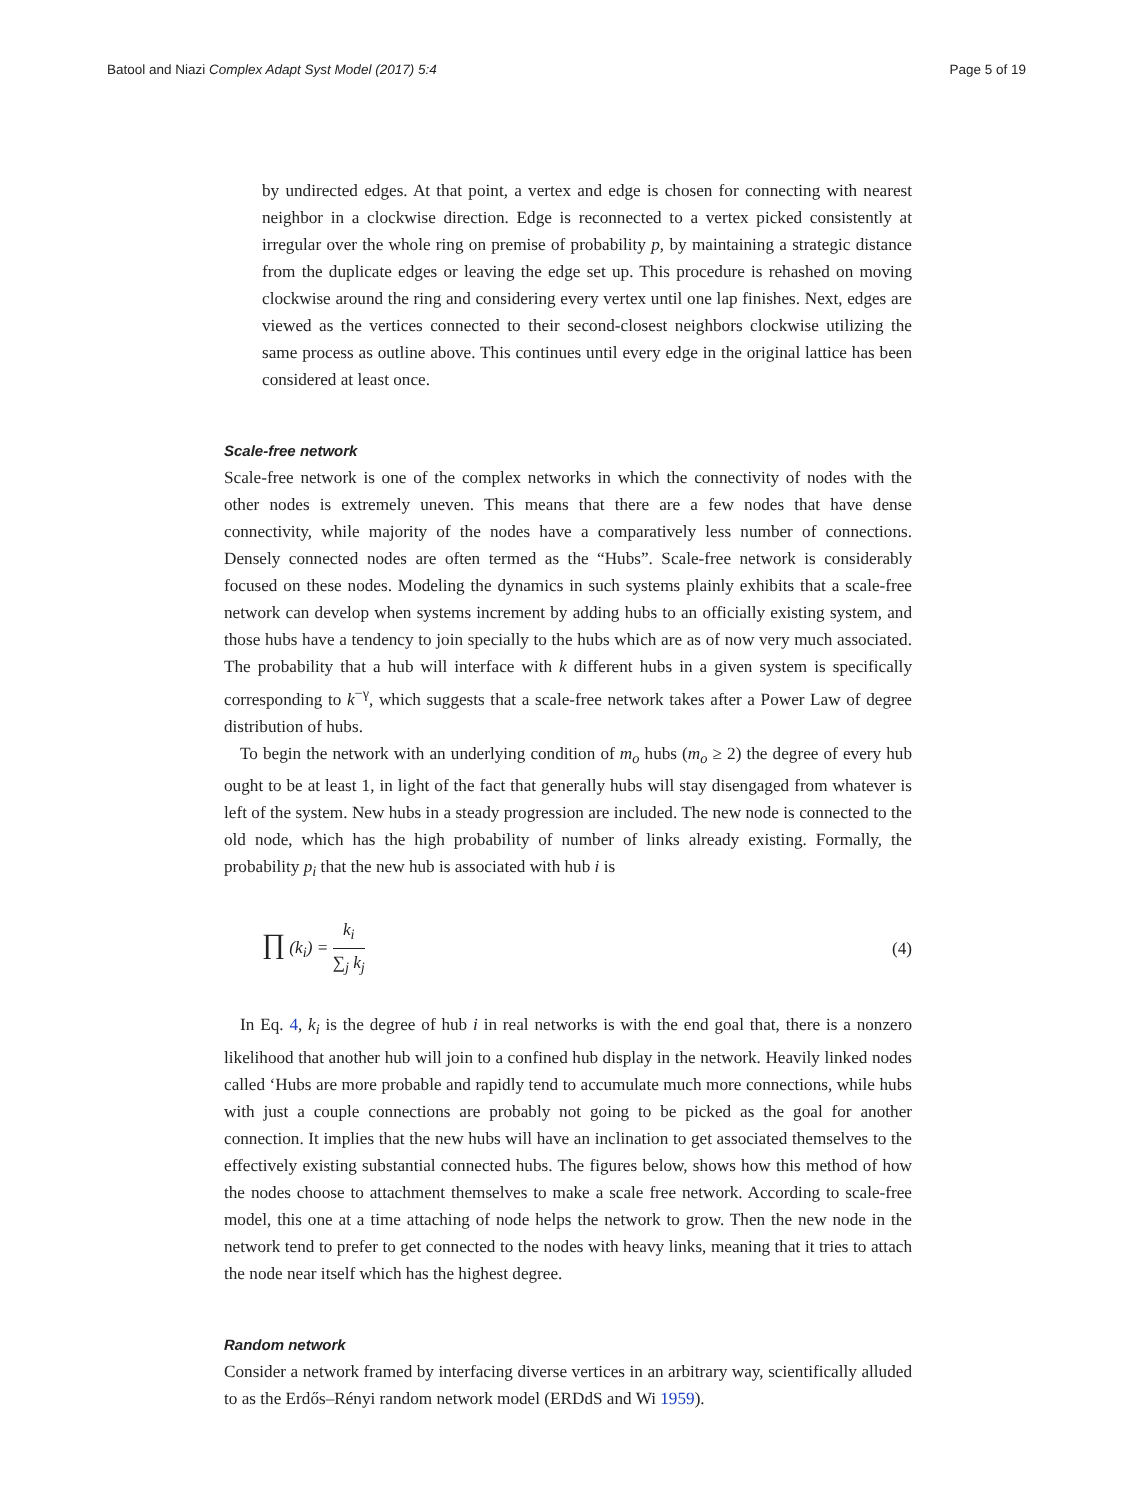Batool and Niazi Complex Adapt Syst Model (2017) 5:4
Page 5 of 19
by undirected edges. At that point, a vertex and edge is chosen for connecting with nearest neighbor in a clockwise direction. Edge is reconnected to a vertex picked consistently at irregular over the whole ring on premise of probability p, by maintaining a strategic distance from the duplicate edges or leaving the edge set up. This procedure is rehashed on moving clockwise around the ring and considering every vertex until one lap finishes. Next, edges are viewed as the vertices connected to their second-closest neighbors clockwise utilizing the same process as outline above. This continues until every edge in the original lattice has been considered at least once.
Scale-free network
Scale-free network is one of the complex networks in which the connectivity of nodes with the other nodes is extremely uneven. This means that there are a few nodes that have dense connectivity, while majority of the nodes have a comparatively less number of connections. Densely connected nodes are often termed as the “Hubs”. Scale-free network is considerably focused on these nodes. Modeling the dynamics in such systems plainly exhibits that a scale-free network can develop when systems increment by adding hubs to an officially existing system, and those hubs have a tendency to join specially to the hubs which are as of now very much associated. The probability that a hub will interface with k different hubs in a given system is specifically corresponding to k<sup>−γ</sup>, which suggests that a scale-free network takes after a Power Law of degree distribution of hubs.
To begin the network with an underlying condition of m<sub>o</sub> hubs (m<sub>o</sub> ≥ 2) the degree of every hub ought to be at least 1, in light of the fact that generally hubs will stay disengaged from whatever is left of the system. New hubs in a steady progression are included. The new node is connected to the old node, which has the high probability of number of links already existing. Formally, the probability p<sub>i</sub> that the new hub is associated with hub i is
∏ (k<sub>i</sub>) = k<sub>i</sub> ∑<sub>j</sub> k<sub>j</sub> (4)
In Eq. 4, k<sub>i</sub> is the degree of hub i in real networks is with the end goal that, there is a nonzero likelihood that another hub will join to a confined hub display in the network. Heavily linked nodes called ‘Hubs are more probable and rapidly tend to accumulate much more connections, while hubs with just a couple connections are probably not going to be picked as the goal for another connection. It implies that the new hubs will have an inclination to get associated themselves to the effectively existing substantial connected hubs. The figures below, shows how this method of how the nodes choose to attachment themselves to make a scale free network. According to scale-free model, this one at a time attaching of node helps the network to grow. Then the new node in the network tend to prefer to get connected to the nodes with heavy links, meaning that it tries to attach the node near itself which has the highest degree.
Random network
Consider a network framed by interfacing diverse vertices in an arbitrary way, scientifically alluded to as the Erdős–Rényi random network model (ERDdS and Wi 1959).